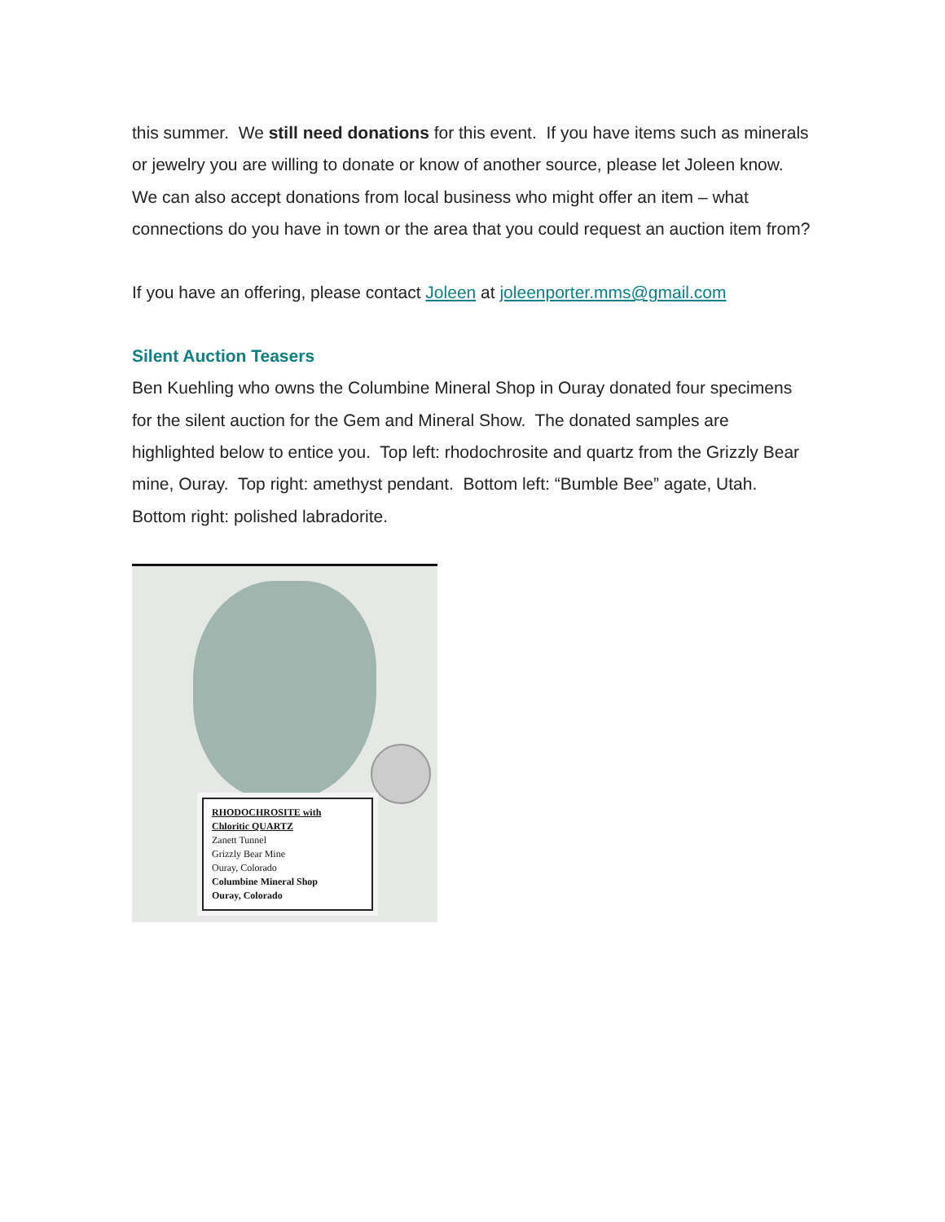this summer. We still need donations for this event. If you have items such as minerals or jewelry you are willing to donate or know of another source, please let Joleen know. We can also accept donations from local business who might offer an item – what connections do you have in town or the area that you could request an auction item from?
If you have an offering, please contact Joleen at joleenporter.mms@gmail.com
Silent Auction Teasers
Ben Kuehling who owns the Columbine Mineral Shop in Ouray donated four specimens for the silent auction for the Gem and Mineral Show. The donated samples are highlighted below to entice you. Top left: rhodochrosite and quartz from the Grizzly Bear mine, Ouray. Top right: amethyst pendant. Bottom left: “Bumble Bee” agate, Utah. Bottom right: polished labradorite.
RHODOCHROSITE with
Chloritic QUARTZ
Zanett Tunnel
Grizzly Bear Mine
Ouray, Colorado
Columbine Mineral Shop
Ouray, Colorado